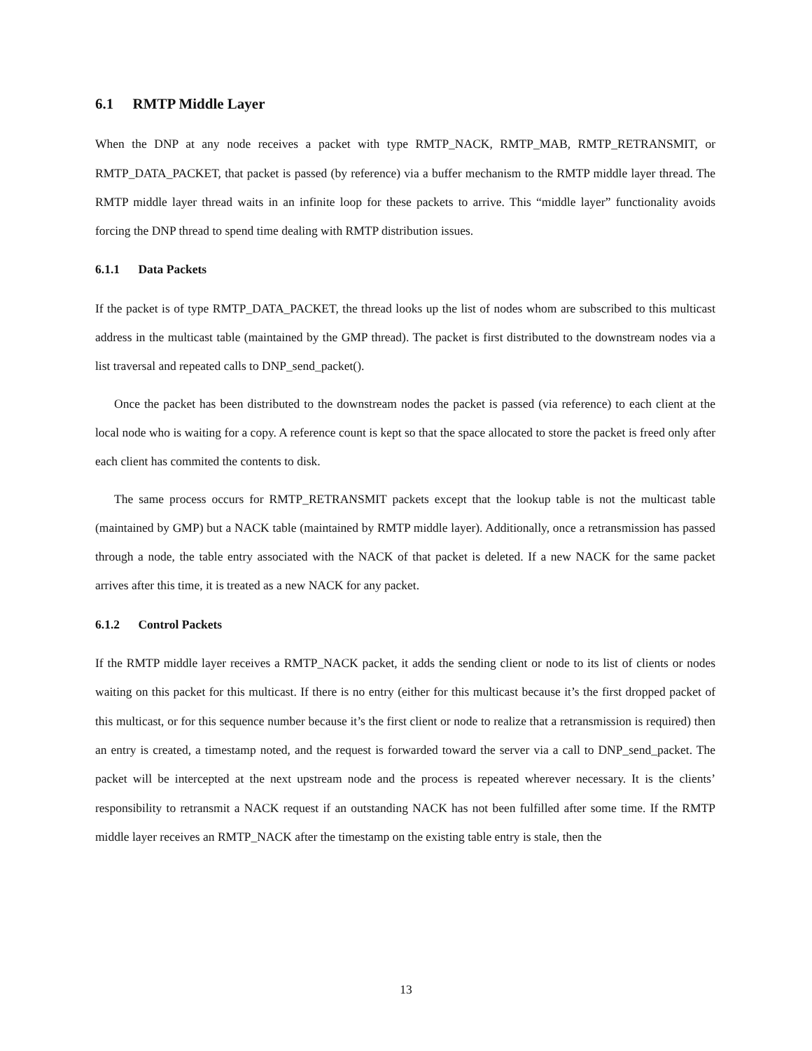6.1 RMTP Middle Layer
When the DNP at any node receives a packet with type RMTP_NACK, RMTP_MAB, RMTP_RETRANSMIT, or RMTP_DATA_PACKET, that packet is passed (by reference) via a buffer mechanism to the RMTP middle layer thread. The RMTP middle layer thread waits in an infinite loop for these packets to arrive. This “middle layer” functionality avoids forcing the DNP thread to spend time dealing with RMTP distribution issues.
6.1.1 Data Packets
If the packet is of type RMTP_DATA_PACKET, the thread looks up the list of nodes whom are subscribed to this multicast address in the multicast table (maintained by the GMP thread). The packet is first distributed to the downstream nodes via a list traversal and repeated calls to DNP_send_packet().
Once the packet has been distributed to the downstream nodes the packet is passed (via reference) to each client at the local node who is waiting for a copy. A reference count is kept so that the space allocated to store the packet is freed only after each client has commited the contents to disk.
The same process occurs for RMTP_RETRANSMIT packets except that the lookup table is not the multicast table (maintained by GMP) but a NACK table (maintained by RMTP middle layer). Additionally, once a retransmission has passed through a node, the table entry associated with the NACK of that packet is deleted. If a new NACK for the same packet arrives after this time, it is treated as a new NACK for any packet.
6.1.2 Control Packets
If the RMTP middle layer receives a RMTP_NACK packet, it adds the sending client or node to its list of clients or nodes waiting on this packet for this multicast. If there is no entry (either for this multicast because it’s the first dropped packet of this multicast, or for this sequence number because it’s the first client or node to realize that a retransmission is required) then an entry is created, a timestamp noted, and the request is forwarded toward the server via a call to DNP_send_packet. The packet will be intercepted at the next upstream node and the process is repeated wherever necessary. It is the clients’ responsibility to retransmit a NACK request if an outstanding NACK has not been fulfilled after some time. If the RMTP middle layer receives an RMTP_NACK after the timestamp on the existing table entry is stale, then the
13